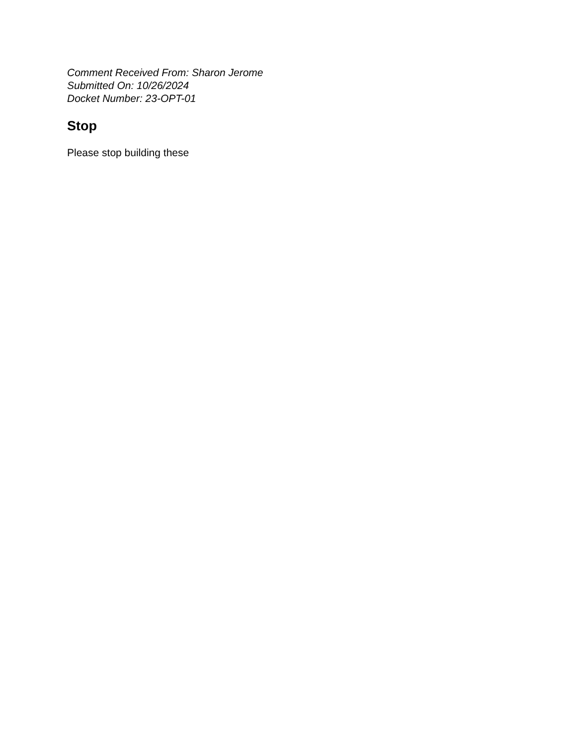Comment Received From: Sharon Jerome
Submitted On: 10/26/2024
Docket Number: 23-OPT-01
Stop
Please stop building these